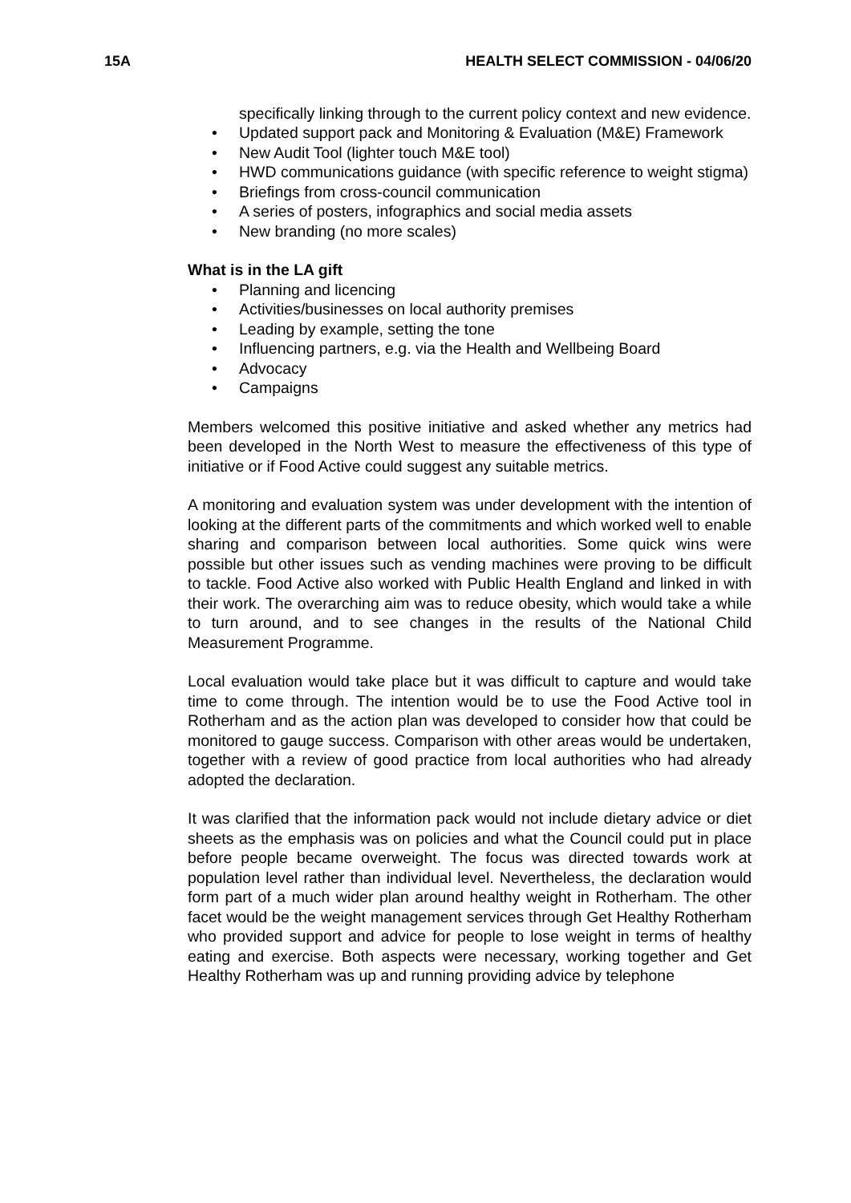15A HEALTH SELECT COMMISSION - 04/06/20
specifically linking through to the current policy context and new evidence.
• Updated support pack and Monitoring & Evaluation (M&E) Framework
• New Audit Tool (lighter touch M&E tool)
• HWD communications guidance (with specific reference to weight stigma)
• Briefings from cross-council communication
• A series of posters, infographics and social media assets
• New branding (no more scales)
What is in the LA gift
• Planning and licencing
• Activities/businesses on local authority premises
• Leading by example, setting the tone
• Influencing partners, e.g. via the Health and Wellbeing Board
• Advocacy
• Campaigns
Members welcomed this positive initiative and asked whether any metrics had been developed in the North West to measure the effectiveness of this type of initiative or if Food Active could suggest any suitable metrics.
A monitoring and evaluation system was under development with the intention of looking at the different parts of the commitments and which worked well to enable sharing and comparison between local authorities. Some quick wins were possible but other issues such as vending machines were proving to be difficult to tackle. Food Active also worked with Public Health England and linked in with their work. The overarching aim was to reduce obesity, which would take a while to turn around, and to see changes in the results of the National Child Measurement Programme.
Local evaluation would take place but it was difficult to capture and would take time to come through. The intention would be to use the Food Active tool in Rotherham and as the action plan was developed to consider how that could be monitored to gauge success. Comparison with other areas would be undertaken, together with a review of good practice from local authorities who had already adopted the declaration.
It was clarified that the information pack would not include dietary advice or diet sheets as the emphasis was on policies and what the Council could put in place before people became overweight. The focus was directed towards work at population level rather than individual level. Nevertheless, the declaration would form part of a much wider plan around healthy weight in Rotherham. The other facet would be the weight management services through Get Healthy Rotherham who provided support and advice for people to lose weight in terms of healthy eating and exercise. Both aspects were necessary, working together and Get Healthy Rotherham was up and running providing advice by telephone